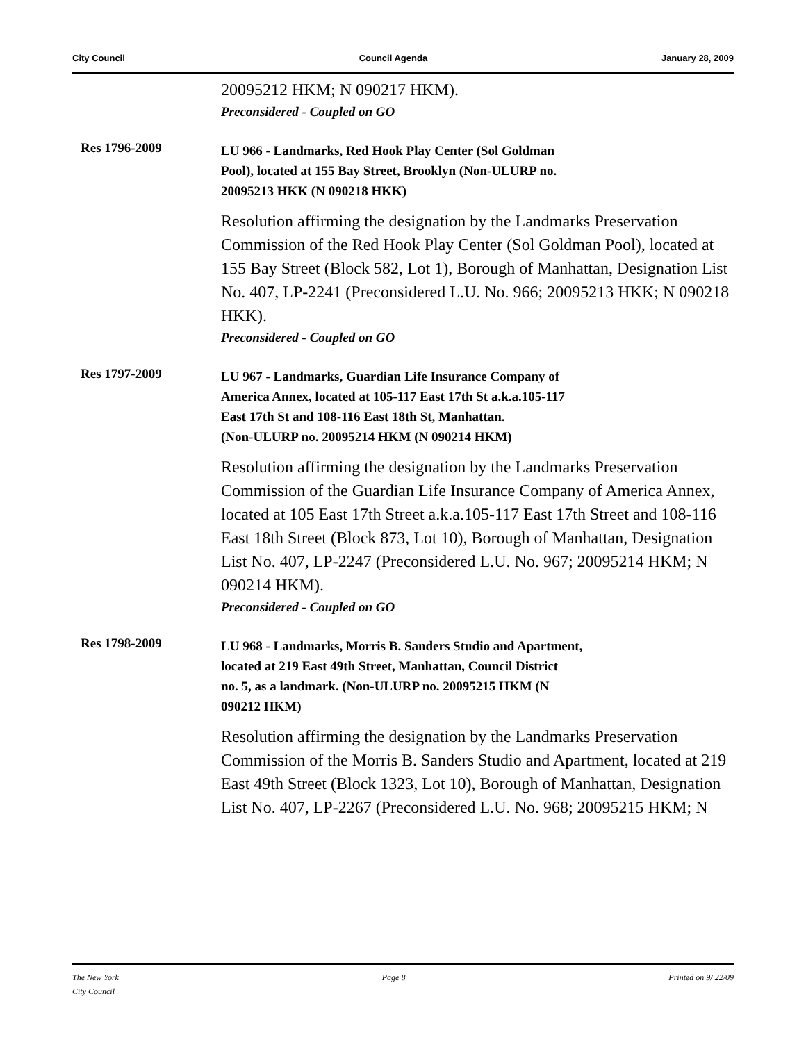City Council Council Agenda January 28, 2009
20095212 HKM; N 090217 HKM).
Preconsidered - Coupled on GO
Res 1796-2009
LU 966 - Landmarks, Red Hook Play Center (Sol Goldman
Pool), located at 155 Bay Street, Brooklyn (Non-ULURP no.
20095213 HKK (N 090218 HKK)
Resolution affirming the designation by the Landmarks Preservation Commission of the Red Hook Play Center (Sol Goldman Pool), located at 155 Bay Street (Block 582, Lot 1), Borough of Manhattan, Designation List No. 407, LP-2241 (Preconsidered L.U. No. 966; 20095213 HKK; N 090218 HKK).
Preconsidered - Coupled on GO
Res 1797-2009
LU 967 - Landmarks, Guardian Life Insurance Company of
America Annex, located at 105-117 East 17th St a.k.a.105-117
East 17th St and 108-116 East 18th St, Manhattan.
(Non-ULURP no. 20095214 HKM (N 090214 HKM)
Resolution affirming the designation by the Landmarks Preservation Commission of the Guardian Life Insurance Company of America Annex, located at 105 East 17th Street a.k.a.105-117 East 17th Street and 108-116 East 18th Street (Block 873, Lot 10), Borough of Manhattan, Designation List No. 407, LP-2247 (Preconsidered L.U. No. 967; 20095214 HKM; N 090214 HKM).
Preconsidered - Coupled on GO
Res 1798-2009
LU 968 - Landmarks, Morris B. Sanders Studio and Apartment,
located at 219 East 49th Street, Manhattan, Council District
no. 5, as a landmark. (Non-ULURP no. 20095215 HKM (N
090212 HKM)
Resolution affirming the designation by the Landmarks Preservation Commission of the Morris B. Sanders Studio and Apartment, located at 219 East 49th Street (Block 1323, Lot 10), Borough of Manhattan, Designation List No. 407, LP-2267 (Preconsidered L.U. No. 968; 20095215 HKM; N
The New York
City Council Page 8 Printed on 9/ 22/09